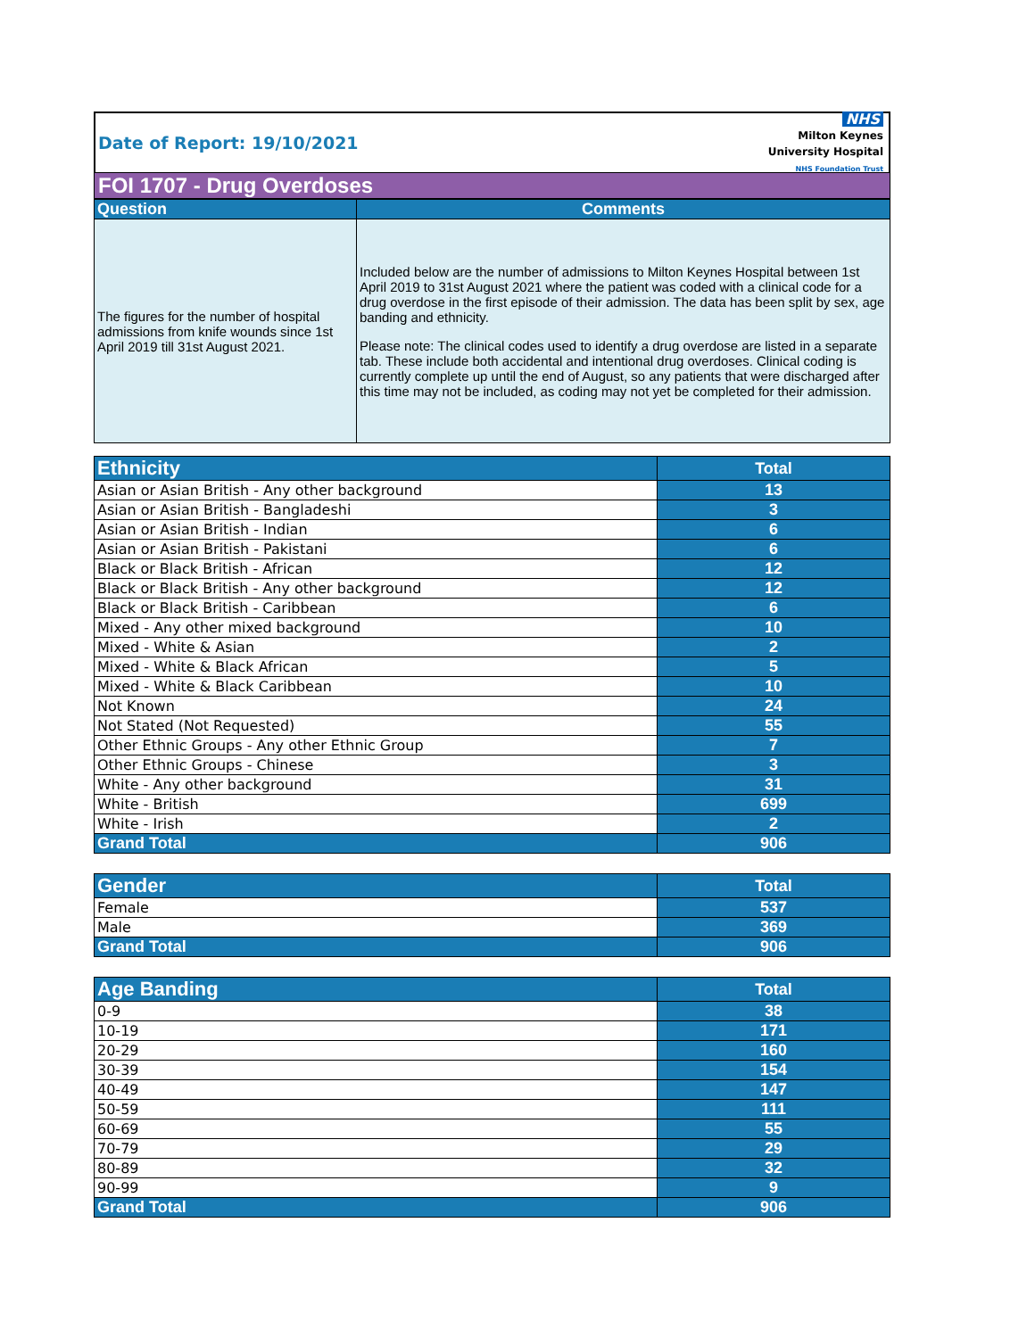Date of Report: 19/10/2021
NHS
Milton Keynes
University Hospital
NHS Foundation Trust
FOI 1707 - Drug Overdoses
| Question | Comments |
| --- | --- |
| The figures for the number of hospital admissions from knife wounds since 1st April 2019 till 31st August 2021. | Included below are the number of admissions to Milton Keynes Hospital between 1st April 2019 to 31st August 2021 where the patient was coded with a clinical code for a drug overdose in the first episode of their admission. The data has been split by sex, age banding and ethnicity. Please note: The clinical codes used to identify a drug overdose are listed in a separate tab. These include both accidental and intentional drug overdoses. Clinical coding is currently complete up until the end of August, so any patients that were discharged after this time may not be included, as coding may not yet be completed for their admission. |
| Ethnicity | Total |
| --- | --- |
| Asian or Asian British - Any other background | 13 |
| Asian or Asian British - Bangladeshi | 3 |
| Asian or Asian British - Indian | 6 |
| Asian or Asian British - Pakistani | 6 |
| Black or Black British - African | 12 |
| Black or Black British - Any other background | 12 |
| Black or Black British - Caribbean | 6 |
| Mixed - Any other mixed background | 10 |
| Mixed - White & Asian | 2 |
| Mixed - White & Black African | 5 |
| Mixed - White & Black Caribbean | 10 |
| Not Known | 24 |
| Not Stated (Not Requested) | 55 |
| Other Ethnic Groups - Any other Ethnic Group | 7 |
| Other Ethnic Groups - Chinese | 3 |
| White - Any other background | 31 |
| White - British | 699 |
| White - Irish | 2 |
| Grand Total | 906 |
| Gender | Total |
| --- | --- |
| Female | 537 |
| Male | 369 |
| Grand Total | 906 |
| Age Banding | Total |
| --- | --- |
| 0-9 | 38 |
| 10-19 | 171 |
| 20-29 | 160 |
| 30-39 | 154 |
| 40-49 | 147 |
| 50-59 | 111 |
| 60-69 | 55 |
| 70-79 | 29 |
| 80-89 | 32 |
| 90-99 | 9 |
| Grand Total | 906 |